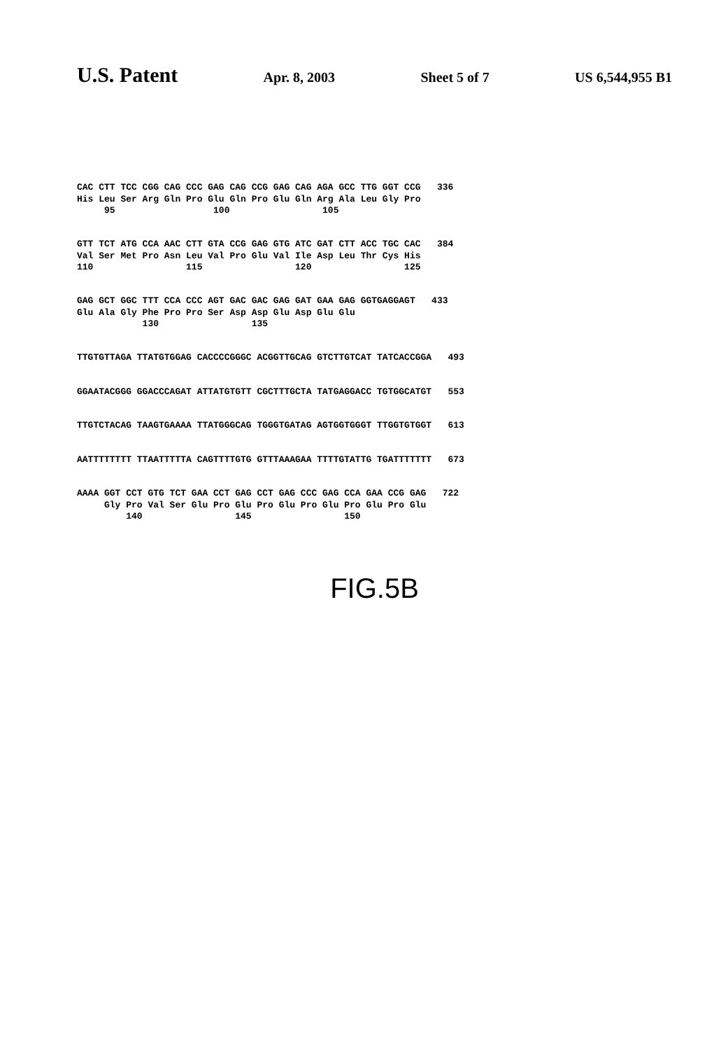U.S. Patent Apr. 8, 2003 Sheet 5 of 7 US 6,544,955 B1
CAC CTT TCC CGG CAG CCC GAG CAG CCG GAG CAG AGA GCC TTG GGT CCG 336 His Leu Ser Arg Gln Pro Glu Gln Pro Glu Gln Arg Ala Leu Gly Pro 95 100 105
GTT TCT ATG CCA AAC CTT GTA CCG GAG GTG ATC GAT CTT ACC TGC CAC 384 Val Ser Met Pro Asn Leu Val Pro Glu Val Ile Asp Leu Thr Cys His 110 115 120 125
GAG GCT GGC TTT CCA CCC AGT GAC GAC GAG GAT GAA GAG GGTGAGGAGT 433 Glu Ala Gly Phe Pro Pro Ser Asp Asp Glu Asp Glu Glu 130 135
TTGTGTTAGA TTATGTGGAG CACCCCGGGC ACGGTTGCAG GTCTTGTCAT TATCACCGGA 493
GGAATACGGG GGACCCAGAT ATTATGTGTT CGCTTTGCTA TATGAGGACC TGTGGCATGT 553
TTGTCTACAG TAAGTGAAAA TTATGGGCAG TGGGTGATAG AGTGGTGGGT TTGGTGTGGT 613
AATTTTTTTT TTAATTTTTA CAGTTTTGTG GTTTAAAGAA TTTTGTATTG TGATTTTTTT 673
AAAA GGT CCT GTG TCT GAA CCT GAG CCT GAG CCC GAG CCA GAA CCG GAG 722 Gly Pro Val Ser Glu Pro Glu Pro Glu Pro Glu Pro Glu Pro Glu 140 145 150
FIG.5B